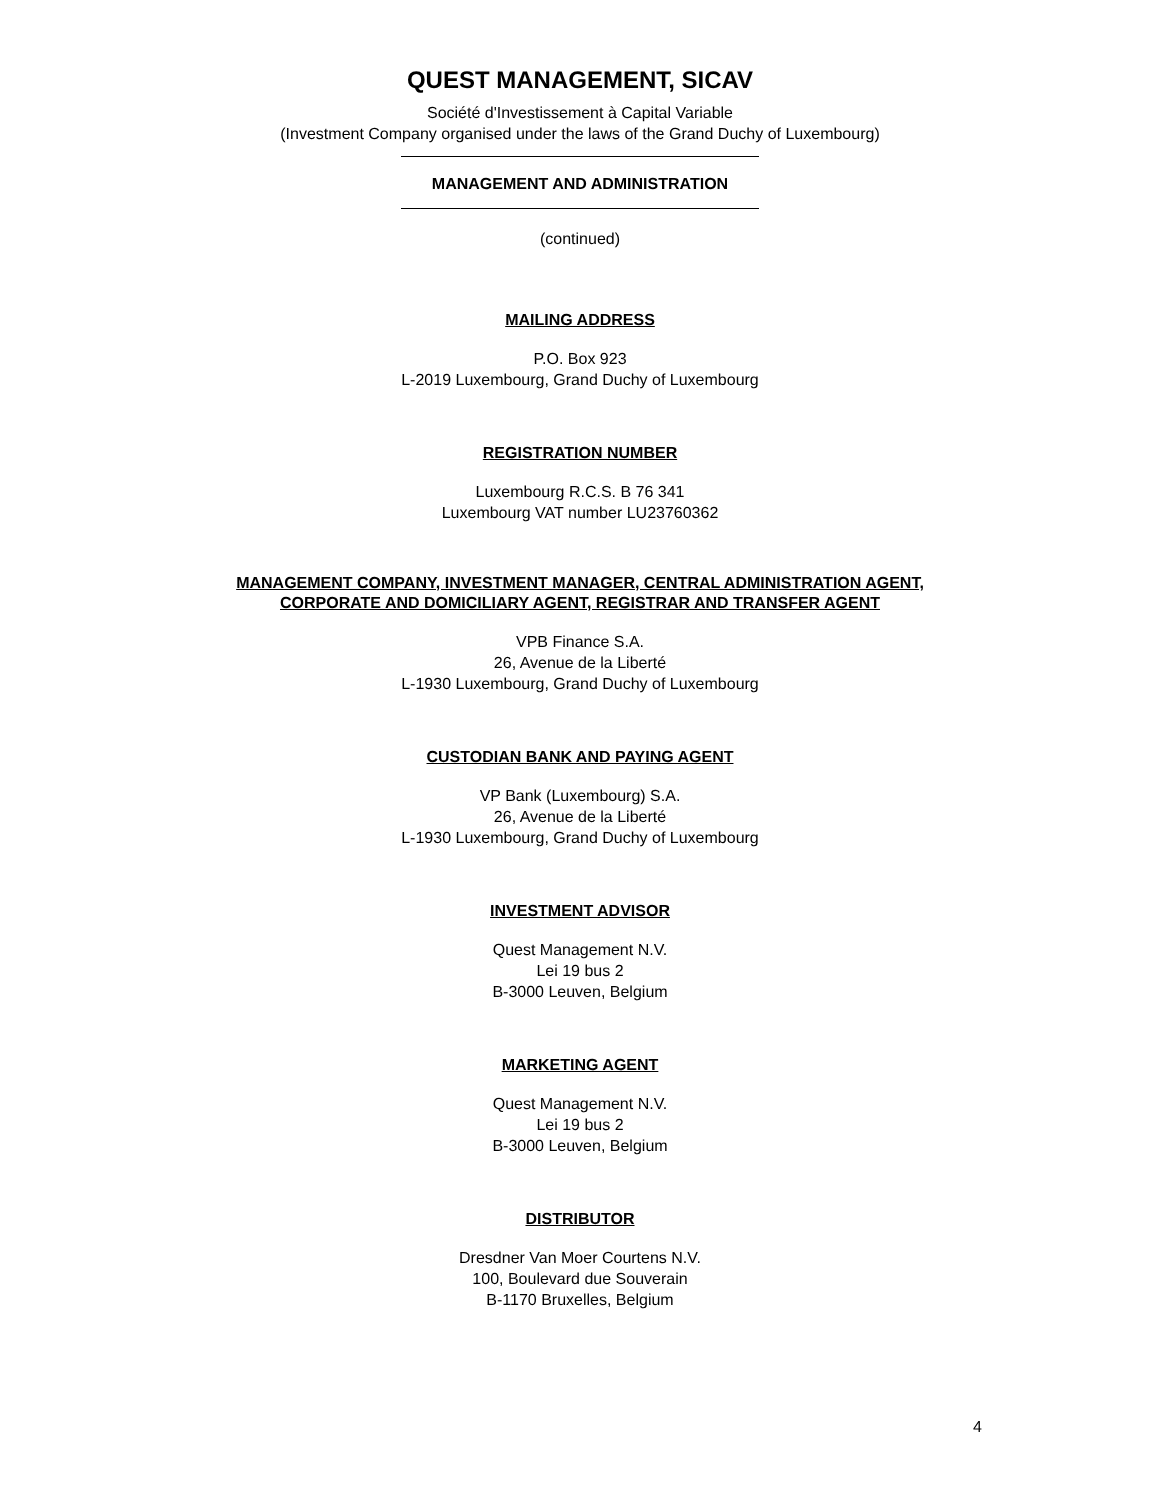QUEST MANAGEMENT, SICAV
Société d'Investissement à Capital Variable
(Investment Company organised under the laws of the Grand Duchy of Luxembourg)
MANAGEMENT AND ADMINISTRATION
(continued)
MAILING ADDRESS
P.O. Box 923
L-2019 Luxembourg, Grand Duchy of Luxembourg
REGISTRATION NUMBER
Luxembourg R.C.S. B 76 341
Luxembourg VAT number LU23760362
MANAGEMENT COMPANY, INVESTMENT MANAGER, CENTRAL ADMINISTRATION AGENT,
CORPORATE AND DOMICILIARY AGENT, REGISTRAR AND TRANSFER AGENT
VPB Finance S.A.
26, Avenue de la Liberté
L-1930 Luxembourg, Grand Duchy of Luxembourg
CUSTODIAN BANK AND PAYING AGENT
VP Bank (Luxembourg) S.A.
26, Avenue de la Liberté
L-1930 Luxembourg, Grand Duchy of Luxembourg
INVESTMENT ADVISOR
Quest Management N.V.
Lei 19 bus 2
B-3000 Leuven, Belgium
MARKETING AGENT
Quest Management N.V.
Lei 19 bus 2
B-3000 Leuven, Belgium
DISTRIBUTOR
Dresdner Van Moer Courtens N.V.
100, Boulevard due Souverain
B-1170 Bruxelles, Belgium
4